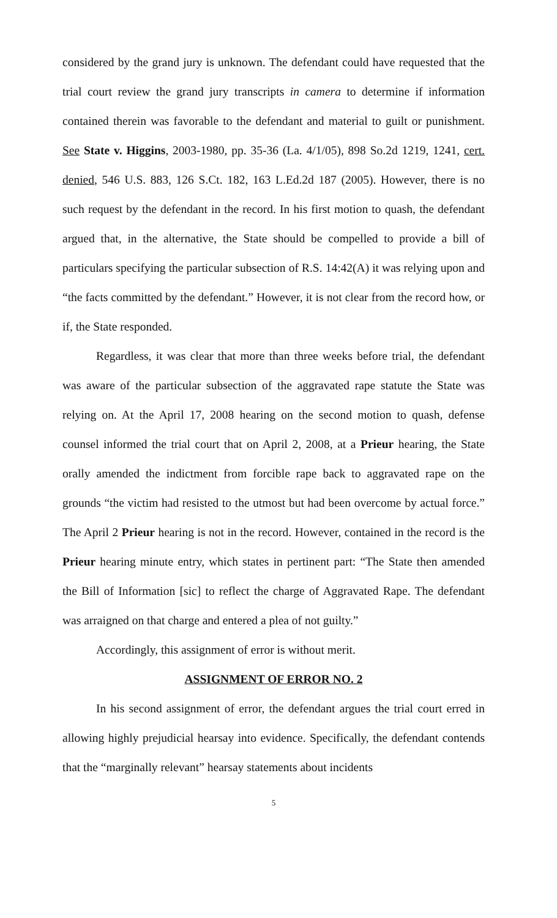considered by the grand jury is unknown. The defendant could have requested that the trial court review the grand jury transcripts in camera to determine if information contained therein was favorable to the defendant and material to guilt or punishment. See State v. Higgins, 2003-1980, pp. 35-36 (La. 4/1/05), 898 So.2d 1219, 1241, cert. denied, 546 U.S. 883, 126 S.Ct. 182, 163 L.Ed.2d 187 (2005). However, there is no such request by the defendant in the record. In his first motion to quash, the defendant argued that, in the alternative, the State should be compelled to provide a bill of particulars specifying the particular subsection of R.S. 14:42(A) it was relying upon and “the facts committed by the defendant.” However, it is not clear from the record how, or if, the State responded.
Regardless, it was clear that more than three weeks before trial, the defendant was aware of the particular subsection of the aggravated rape statute the State was relying on. At the April 17, 2008 hearing on the second motion to quash, defense counsel informed the trial court that on April 2, 2008, at a Prieur hearing, the State orally amended the indictment from forcible rape back to aggravated rape on the grounds “the victim had resisted to the utmost but had been overcome by actual force.” The April 2 Prieur hearing is not in the record. However, contained in the record is the Prieur hearing minute entry, which states in pertinent part: “The State then amended the Bill of Information [sic] to reflect the charge of Aggravated Rape. The defendant was arraigned on that charge and entered a plea of not guilty.”
Accordingly, this assignment of error is without merit.
ASSIGNMENT OF ERROR NO. 2
In his second assignment of error, the defendant argues the trial court erred in allowing highly prejudicial hearsay into evidence. Specifically, the defendant contends that the “marginally relevant” hearsay statements about incidents
5